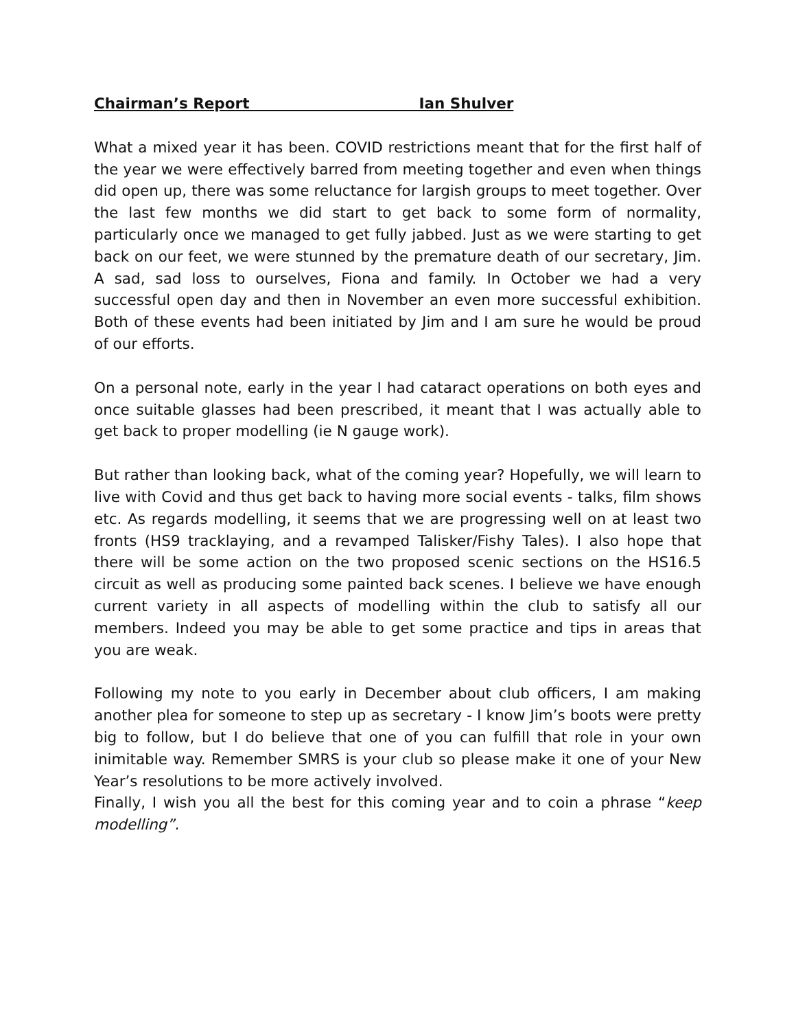Chairman’s Report Ian Shulver
What a mixed year it has been. COVID restrictions meant that for the first half of the year we were effectively barred from meeting together and even when things did open up, there was some reluctance for largish groups to meet together. Over the last few months we did start to get back to some form of normality, particularly once we managed to get fully jabbed. Just as we were starting to get back on our feet, we were stunned by the premature death of our secretary, Jim. A sad, sad loss to ourselves, Fiona and family. In October we had a very successful open day and then in November an even more successful exhibition. Both of these events had been initiated by Jim and I am sure he would be proud of our efforts.
On a personal note, early in the year I had cataract operations on both eyes and once suitable glasses had been prescribed, it meant that I was actually able to get back to proper modelling (ie N gauge work).
But rather than looking back, what of the coming year? Hopefully, we will learn to live with Covid and thus get back to having more social events - talks, film shows etc. As regards modelling, it seems that we are progressing well on at least two fronts (HS9 tracklaying, and a revamped Talisker/Fishy Tales). I also hope that there will be some action on the two proposed scenic sections on the HS16.5 circuit as well as producing some painted back scenes. I believe we have enough current variety in all aspects of modelling within the club to satisfy all our members. Indeed you may be able to get some practice and tips in areas that you are weak.
Following my note to you early in December about club officers, I am making another plea for someone to step up as secretary - I know Jim’s boots were pretty big to follow, but I do believe that one of you can fulfill that role in your own inimitable way. Remember SMRS is your club so please make it one of your New Year’s resolutions to be more actively involved.
Finally, I wish you all the best for this coming year and to coin a phrase “keep modelling”.